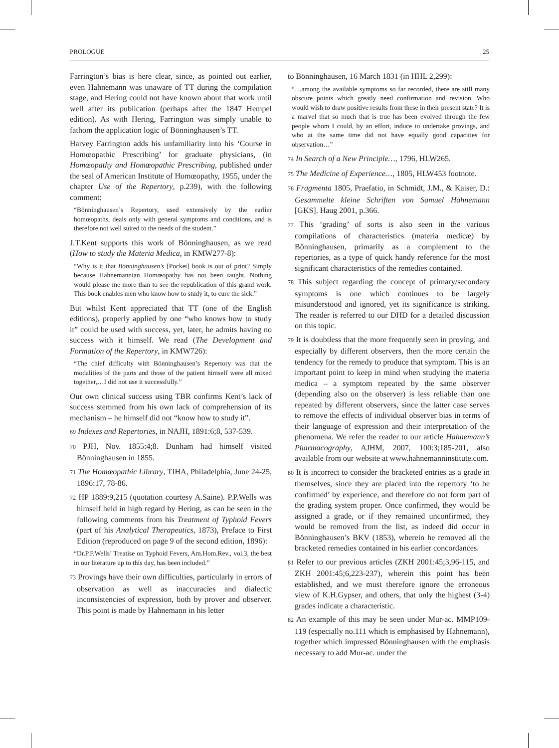PROLOGUE 25
Farrington’s bias is here clear, since, as pointed out earlier, even Hahnemann was unaware of TT during the compilation stage, and Hering could not have known about that work until well after its publication (perhaps after the 1847 Hempel edition). As with Hering, Farrington was simply unable to fathom the application logic of Bönninghausen’s TT.
Harvey Farrington adds his unfamiliarity into his ‘Course in Homœopathic Prescribing’ for graduate physicians, (in Homœopathy and Homœopathic Prescribing, published under the seal of American Institute of Homœopathy, 1955, under the chapter Use of the Repertory, p.239), with the following comment:
“Bönninghausen’s Repertory, used extensively by the earlier homœopaths, deals only with general symptoms and conditions, and is therefore not well suited to the needs of the student.”
J.T.Kent supports this work of Bönninghausen, as we read (How to study the Materia Medica, in KMW277-8):
“Why is it that Bönninghausen’s [Pocket] book is out of print? Simply because Hahnemannian Homœopathy has not been taught. Nothing would please me more than to see the republication of this grand work. This book enables men who know how to study it, to cure the sick.”
But whilst Kent appreciated that TT (one of the English editions), properly applied by one “who knows how to study it” could be used with success, yet, later, he admits having no success with it himself. We read (The Development and Formation of the Repertory, in KMW726):
“The chief difficulty with Bönninghausen’s Repertory was that the modalities of the parts and those of the patient himself were all mixed together,…I did not use it successfully.”
Our own clinical success using TBR confirms Kent’s lack of success stemmed from his own lack of comprehension of its mechanism – he himself did not “know how to study it”.
69 Indexes and Repertories, in NAJH, 1891:6;8, 537-539.
70 PJH, Nov. 1855:4;8. Dunham had himself visited Bönninghausen in 1855.
71 The Homœopathic Library, TIHA, Philadelphia, June 24-25, 1896:17, 78-86.
72 HP 1889:9,215 (quotation courtesy A.Saine). P.P.Wells was himself held in high regard by Hering, as can be seen in the following comments from his Treatment of Typhoid Fevers (part of his Analytical Therapeutics, 1873), Preface to First Edition (reproduced on page 9 of the second edition, 1896):
“Dr.P.P.Wells’ Treatise on Typhoid Fevers, Am.Hom.Rev., vol.3, the best in our literature up to this day, has been included.”
73 Provings have their own difficulties, particularly in errors of observation as well as inaccuracies and dialectic inconsistencies of expression, both by prover and observer. This point is made by Hahnemann in his letter
to Bönninghausen, 16 March 1831 (in HHL 2,299):
“…among the available symptoms so far recorded, there are still many obscure points which greatly need confirmation and revision. Who would wish to draw positive results from these in their present state? It is a marvel that so much that is true has been evolved through the few people whom I could, by an effort, induce to undertake provings, and who at the same time did not have equally good capacities for observation…”
74 In Search of a New Principle…, 1796, HLW265.
75 The Medicine of Experience…, 1805, HLW453 footnote.
76 Fragmenta 1805, Praefatio, in Schmidt, J.M., & Kaiser, D.: Gesammelte kleine Schriften von Samuel Hahnemann [GKS]. Haug 2001, p.366.
77 This ‘grading’ of sorts is also seen in the various compilations of characteristics (materia medicæ) by Bönninghausen, primarily as a complement to the repertories, as a type of quick handy reference for the most significant characteristics of the remedies contained.
78 This subject regarding the concept of primary/secondary symptoms is one which continues to be largely misunderstood and ignored, yet its significance is striking. The reader is referred to our DHD for a detailed discussion on this topic.
79 It is doubtless that the more frequently seen in proving, and especially by different observers, then the more certain the tendency for the remedy to produce that symptom. This is an important point to keep in mind when studying the materia medica – a symptom repeated by the same observer (depending also on the observer) is less reliable than one repeated by different observers, since the latter case serves to remove the effects of individual observer bias in terms of their language of expression and their interpretation of the phenomena. We refer the reader to our article Hahnemann’s Pharmacography, AJHM, 2007, 100:3;185-201, also available from our website at www.hahnemanninstitute.com.
80 It is incorrect to consider the bracketed entries as a grade in themselves, since they are placed into the repertory ‘to be confirmed’ by experience, and therefore do not form part of the grading system proper. Once confirmed, they would be assigned a grade, or if they remained unconfirmed, they would be removed from the list, as indeed did occur in Bönninghausen’s BKV (1853), wherein he removed all the bracketed remedies contained in his earlier concordances.
81 Refer to our previous articles (ZKH 2001:45;3,96-115, and ZKH 2001:45;6,223-237), wherein this point has been established, and we must therefore ignore the erroneous view of K.H.Gypser, and others, that only the highest (3-4) grades indicate a characteristic.
82 An example of this may be seen under Mur-ac. MMP109-119 (especially no.111 which is emphasised by Hahnemann), together which impressed Bönninghausen with the emphasis necessary to add Mur-ac. under the